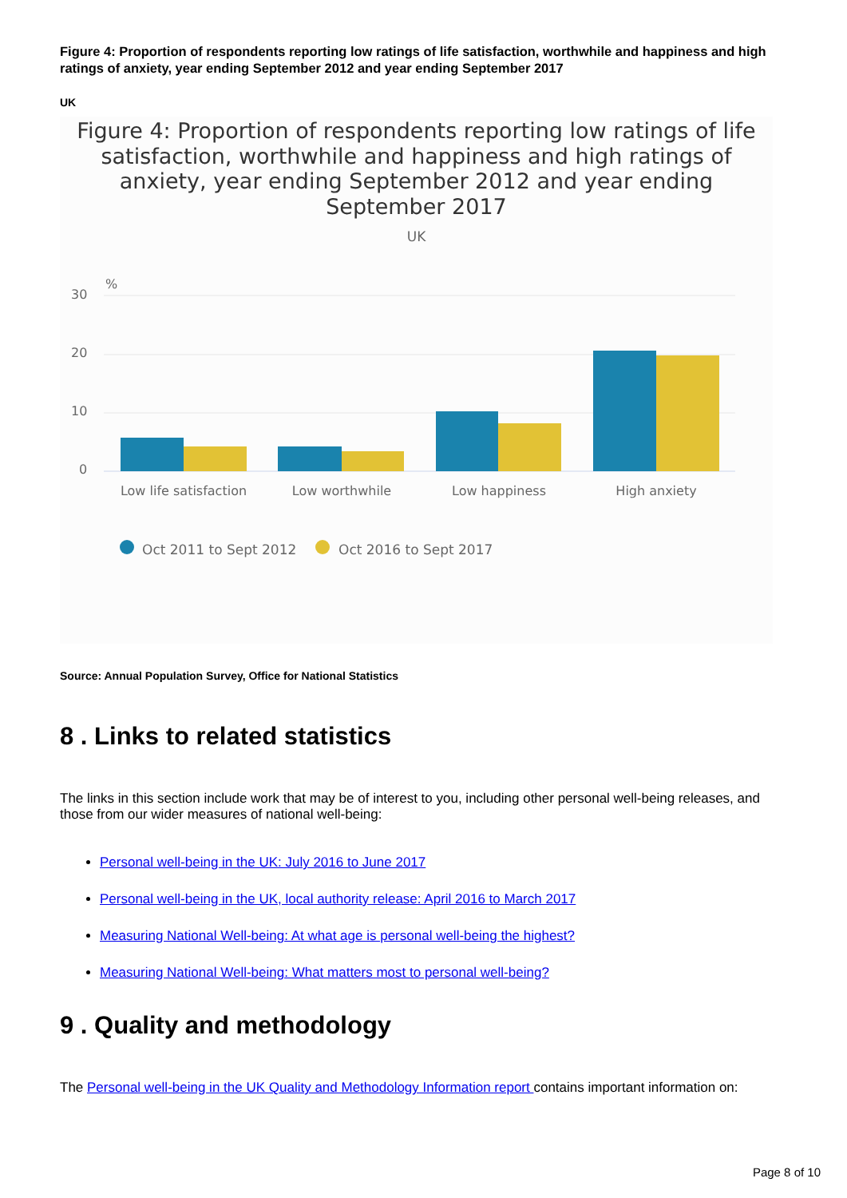Figure 4: Proportion of respondents reporting low ratings of life satisfaction, worthwhile and happiness and high ratings of anxiety, year ending September 2012 and year ending September 2017
UK
Figure 4: Proportion of respondents reporting low ratings of life
satisfaction, worthwhile and happiness and high ratings of
anxiety, year ending September 2012 and year ending
September 2017
UK
%
30
20
10
0
Low life satisfaction
Low worthwhile
Low happiness
High anxiety
Oct 2011 to Sept 2012
Oct 2016 to Sept 2017
Source: Annual Population Survey, Office for National Statistics
8 . Links to related statistics
The links in this section include work that may be of interest to you, including other personal well-being releases, and those from our wider measures of national well-being:
Personal well-being in the UK: July 2016 to June 2017
Personal well-being in the UK, local authority release: April 2016 to March 2017
Measuring National Well-being: At what age is personal well-being the highest?
Measuring National Well-being: What matters most to personal well-being?
9 . Quality and methodology
The Personal well-being in the UK Quality and Methodology Information report contains important information on:
Page 8 of 10